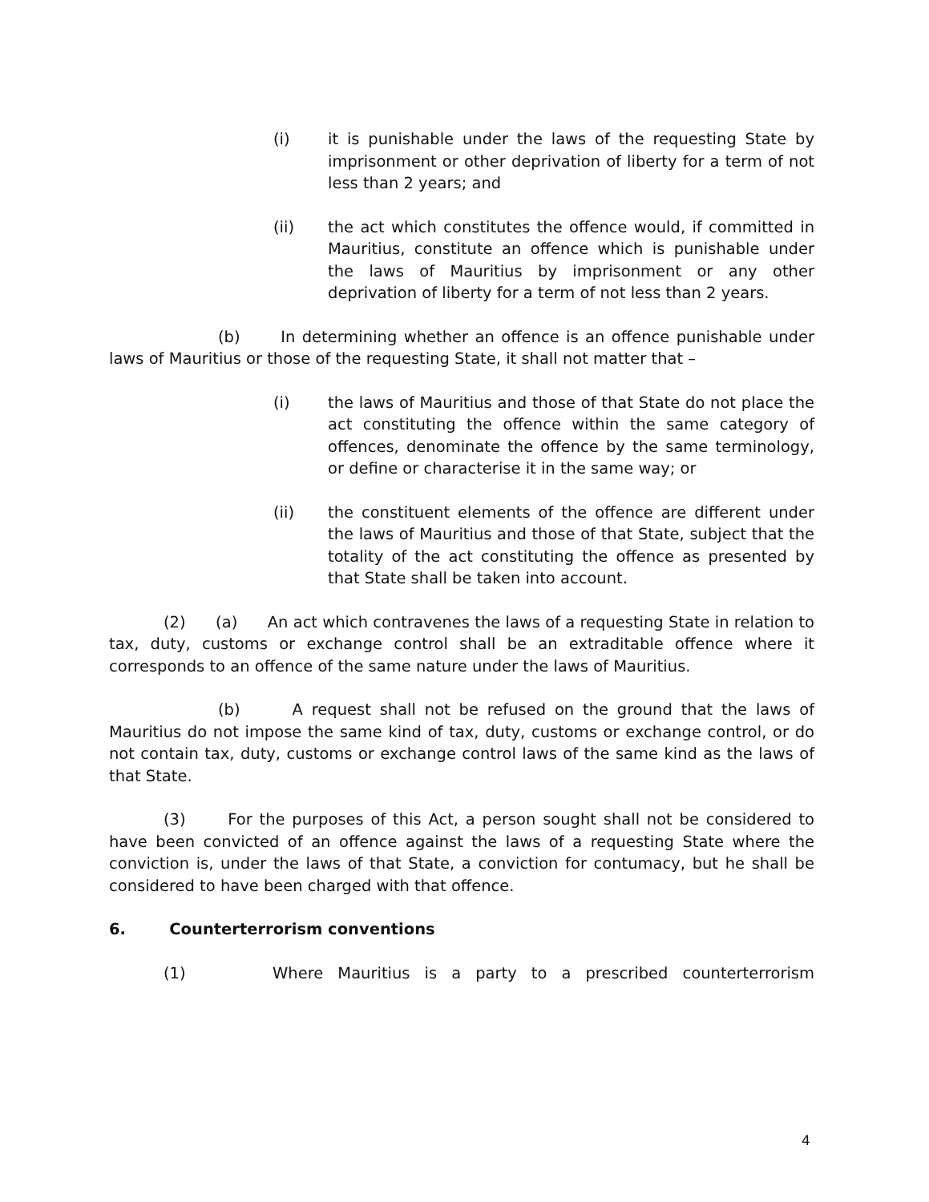(i) it is punishable under the laws of the requesting State by imprisonment or other deprivation of liberty for a term of not less than 2 years; and
(ii) the act which constitutes the offence would, if committed in Mauritius, constitute an offence which is punishable under the laws of Mauritius by imprisonment or any other deprivation of liberty for a term of not less than 2 years.
(b) In determining whether an offence is an offence punishable under laws of Mauritius or those of the requesting State, it shall not matter that –
(i) the laws of Mauritius and those of that State do not place the act constituting the offence within the same category of offences, denominate the offence by the same terminology, or define or characterise it in the same way; or
(ii) the constituent elements of the offence are different under the laws of Mauritius and those of that State, subject that the totality of the act constituting the offence as presented by that State shall be taken into account.
(2) (a) An act which contravenes the laws of a requesting State in relation to tax, duty, customs or exchange control shall be an extraditable offence where it corresponds to an offence of the same nature under the laws of Mauritius.
(b) A request shall not be refused on the ground that the laws of Mauritius do not impose the same kind of tax, duty, customs or exchange control, or do not contain tax, duty, customs or exchange control laws of the same kind as the laws of that State.
(3) For the purposes of this Act, a person sought shall not be considered to have been convicted of an offence against the laws of a requesting State where the conviction is, under the laws of that State, a conviction for contumacy, but he shall be considered to have been charged with that offence.
6. Counterterrorism conventions
(1) Where Mauritius is a party to a prescribed counterterrorism
4